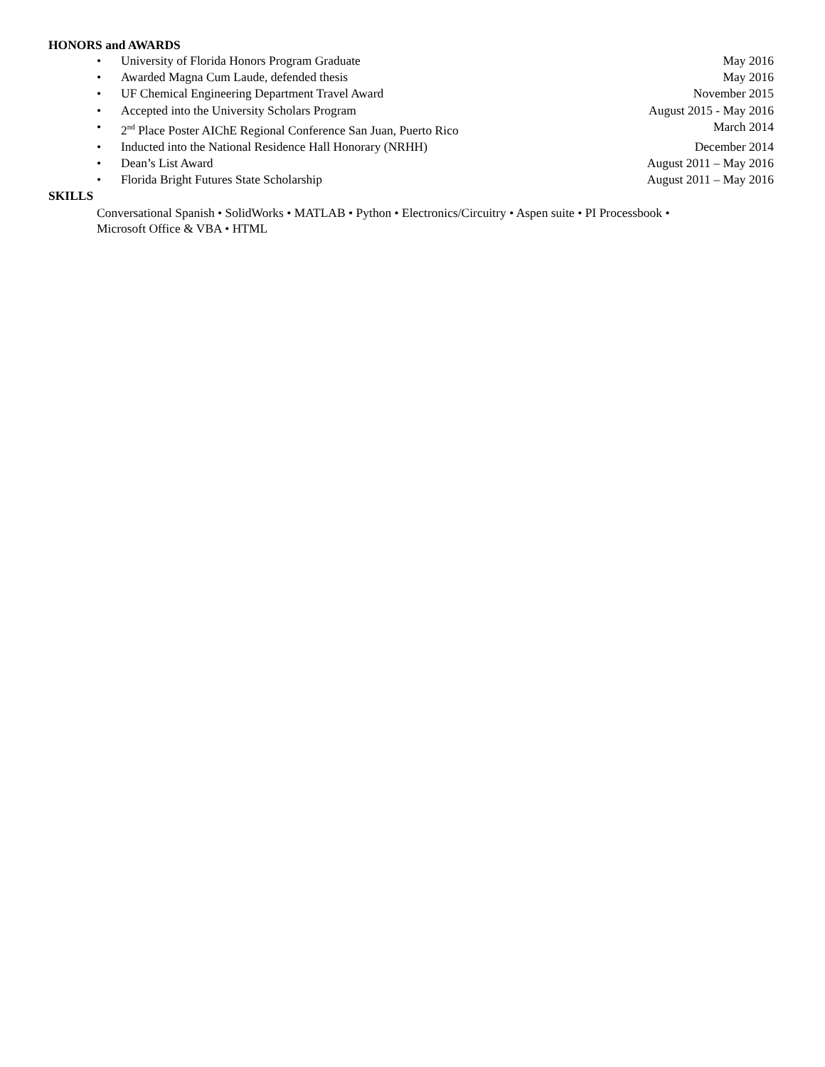HONORS and AWARDS
• University of Florida Honors Program Graduate May 2016
• Awarded Magna Cum Laude, defended thesis May 2016
• UF Chemical Engineering Department Travel Award November 2015
• Accepted into the University Scholars Program August 2015 - May 2016
• 2<sup>nd</sup> Place Poster AIChE Regional Conference San Juan, Puerto Rico March 2014
• Inducted into the National Residence Hall Honorary (NRHH) December 2014
• Dean’s List Award August 2011 – May 2016
• Florida Bright Futures State Scholarship August 2011 – May 2016
SKILLS
Conversational Spanish • SolidWorks • MATLAB • Python • Electronics/Circuitry • Aspen suite • PI Processbook •
Microsoft Office & VBA • HTML